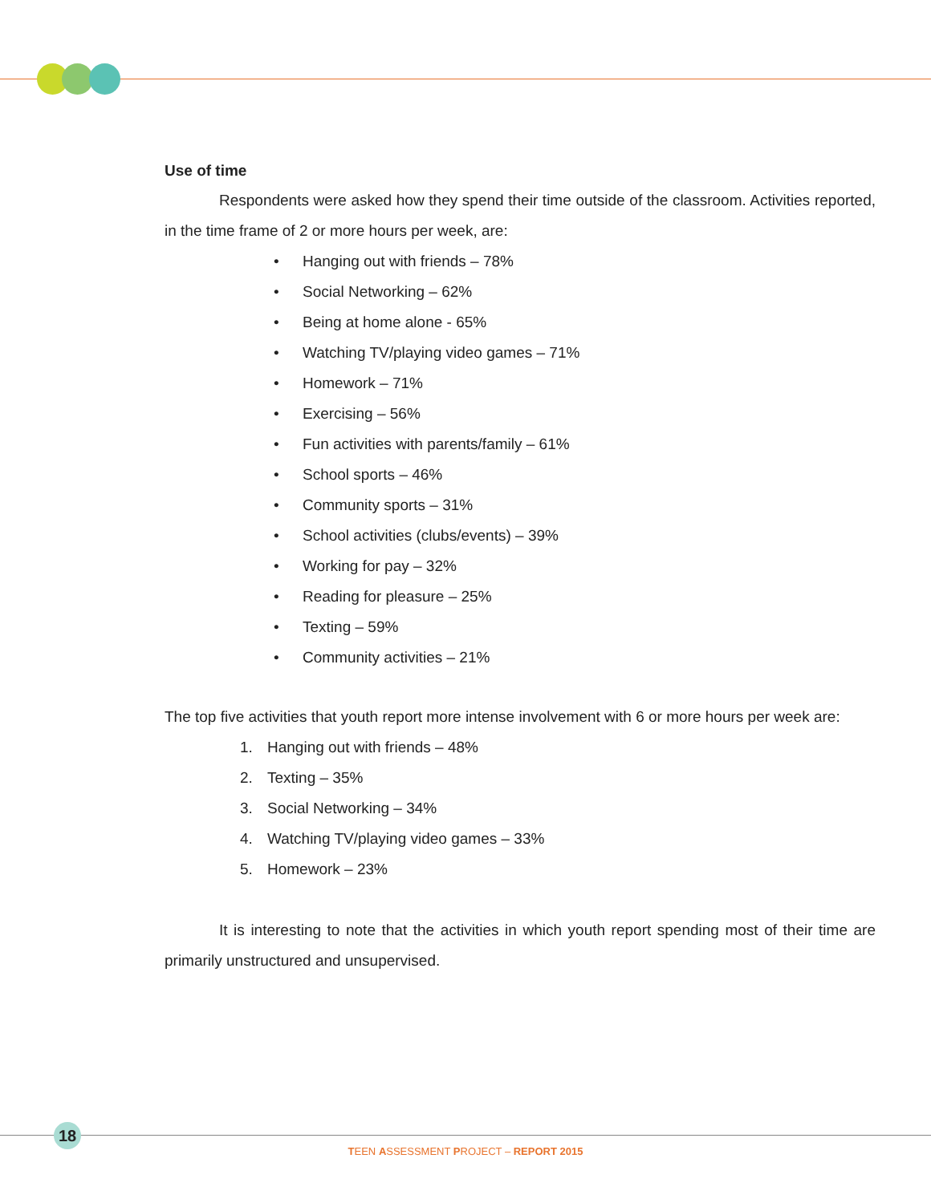Use of time
Respondents were asked how they spend their time outside of the classroom. Activities reported, in the time frame of 2 or more hours per week, are:
• Hanging out with friends – 78%
• Social Networking – 62%
• Being at home alone - 65%
• Watching TV/playing video games – 71%
• Homework – 71%
• Exercising – 56%
• Fun activities with parents/family – 61%
• School sports – 46%
• Community sports – 31%
• School activities (clubs/events) – 39%
• Working for pay – 32%
• Reading for pleasure – 25%
• Texting – 59%
• Community activities – 21%
The top five activities that youth report more intense involvement with 6 or more hours per week are:
1. Hanging out with friends – 48%
2. Texting – 35%
3. Social Networking – 34%
4. Watching TV/playing video games – 33%
5. Homework – 23%
It is interesting to note that the activities in which youth report spending most of their time are primarily unstructured and unsupervised.
18
TEEN ASSESSMENT PROJECT – REPORT 2015